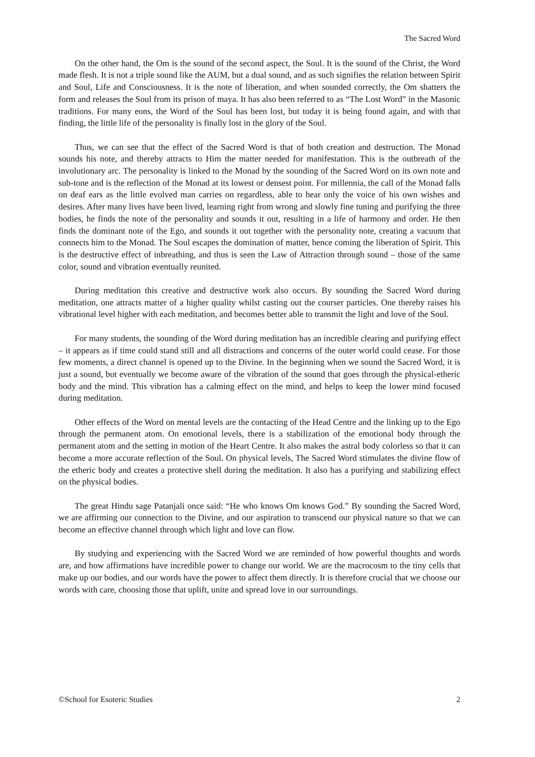The Sacred Word
On the other hand, the Om is the sound of the second aspect, the Soul. It is the sound of the Christ, the Word made flesh. It is not a triple sound like the AUM, but a dual sound, and as such signifies the relation between Spirit and Soul, Life and Consciousness. It is the note of liberation, and when sounded correctly, the Om shatters the form and releases the Soul from its prison of maya. It has also been referred to as “The Lost Word” in the Masonic traditions. For many eons, the Word of the Soul has been lost, but today it is being found again, and with that finding, the little life of the personality is finally lost in the glory of the Soul.
Thus, we can see that the effect of the Sacred Word is that of both creation and destruction. The Monad sounds his note, and thereby attracts to Him the matter needed for manifestation. This is the outbreath of the involutionary arc. The personality is linked to the Monad by the sounding of the Sacred Word on its own note and sub-tone and is the reflection of the Monad at its lowest or densest point. For millennia, the call of the Monad falls on deaf ears as the little evolved man carries on regardless, able to hear only the voice of his own wishes and desires. After many lives have been lived, learning right from wrong and slowly fine tuning and purifying the three bodies, he finds the note of the personality and sounds it out, resulting in a life of harmony and order. He then finds the dominant note of the Ego, and sounds it out together with the personality note, creating a vacuum that connects him to the Monad. The Soul escapes the domination of matter, hence coming the liberation of Spirit. This is the destructive effect of inbreathing, and thus is seen the Law of Attraction through sound – those of the same color, sound and vibration eventually reunited.
During meditation this creative and destructive work also occurs. By sounding the Sacred Word during meditation, one attracts matter of a higher quality whilst casting out the courser particles. One thereby raises his vibrational level higher with each meditation, and becomes better able to transmit the light and love of the Soul.
For many students, the sounding of the Word during meditation has an incredible clearing and purifying effect – it appears as if time could stand still and all distractions and concerns of the outer world could cease. For those few moments, a direct channel is opened up to the Divine. In the beginning when we sound the Sacred Word, it is just a sound, but eventually we become aware of the vibration of the sound that goes through the physical-etheric body and the mind. This vibration has a calming effect on the mind, and helps to keep the lower mind focused during meditation.
Other effects of the Word on mental levels are the contacting of the Head Centre and the linking up to the Ego through the permanent atom. On emotional levels, there is a stabilization of the emotional body through the permanent atom and the setting in motion of the Heart Centre. It also makes the astral body colorless so that it can become a more accurate reflection of the Soul. On physical levels, The Sacred Word stimulates the divine flow of the etheric body and creates a protective shell during the meditation. It also has a purifying and stabilizing effect on the physical bodies.
The great Hindu sage Patanjali once said: “He who knows Om knows God.” By sounding the Sacred Word, we are affirming our connection to the Divine, and our aspiration to transcend our physical nature so that we can become an effective channel through which light and love can flow.
By studying and experiencing with the Sacred Word we are reminded of how powerful thoughts and words are, and how affirmations have incredible power to change our world. We are the macrocosm to the tiny cells that make up our bodies, and our words have the power to affect them directly. It is therefore crucial that we choose our words with care, choosing those that uplift, unite and spread love in our surroundings.
©School for Esoteric Studies 2